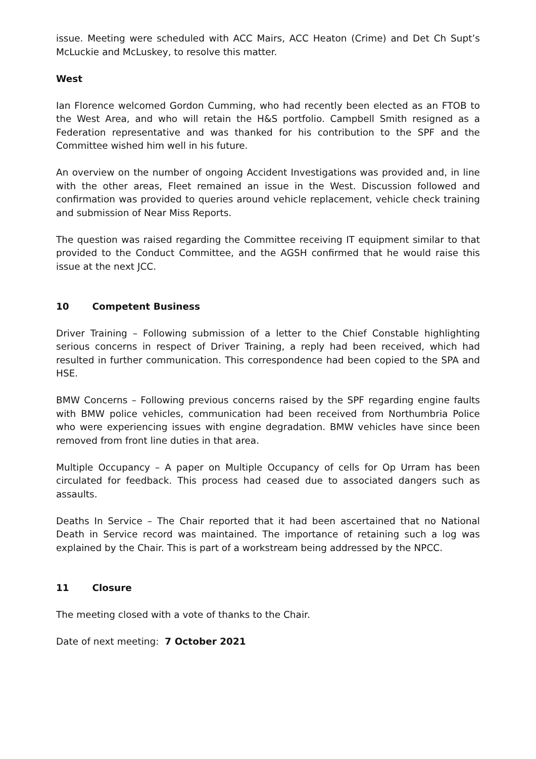issue. Meeting were scheduled with ACC Mairs, ACC Heaton (Crime) and Det Ch Supt’s McLuckie and McLuskey, to resolve this matter.
West
Ian Florence welcomed Gordon Cumming, who had recently been elected as an FTOB to the West Area, and who will retain the H&S portfolio. Campbell Smith resigned as a Federation representative and was thanked for his contribution to the SPF and the Committee wished him well in his future.
An overview on the number of ongoing Accident Investigations was provided and, in line with the other areas, Fleet remained an issue in the West. Discussion followed and confirmation was provided to queries around vehicle replacement, vehicle check training and submission of Near Miss Reports.
The question was raised regarding the Committee receiving IT equipment similar to that provided to the Conduct Committee, and the AGSH confirmed that he would raise this issue at the next JCC.
10 Competent Business
Driver Training – Following submission of a letter to the Chief Constable highlighting serious concerns in respect of Driver Training, a reply had been received, which had resulted in further communication. This correspondence had been copied to the SPA and HSE.
BMW Concerns – Following previous concerns raised by the SPF regarding engine faults with BMW police vehicles, communication had been received from Northumbria Police who were experiencing issues with engine degradation. BMW vehicles have since been removed from front line duties in that area.
Multiple Occupancy – A paper on Multiple Occupancy of cells for Op Urram has been circulated for feedback. This process had ceased due to associated dangers such as assaults.
Deaths In Service – The Chair reported that it had been ascertained that no National Death in Service record was maintained. The importance of retaining such a log was explained by the Chair. This is part of a workstream being addressed by the NPCC.
11 Closure
The meeting closed with a vote of thanks to the Chair.
Date of next meeting: 7 October 2021